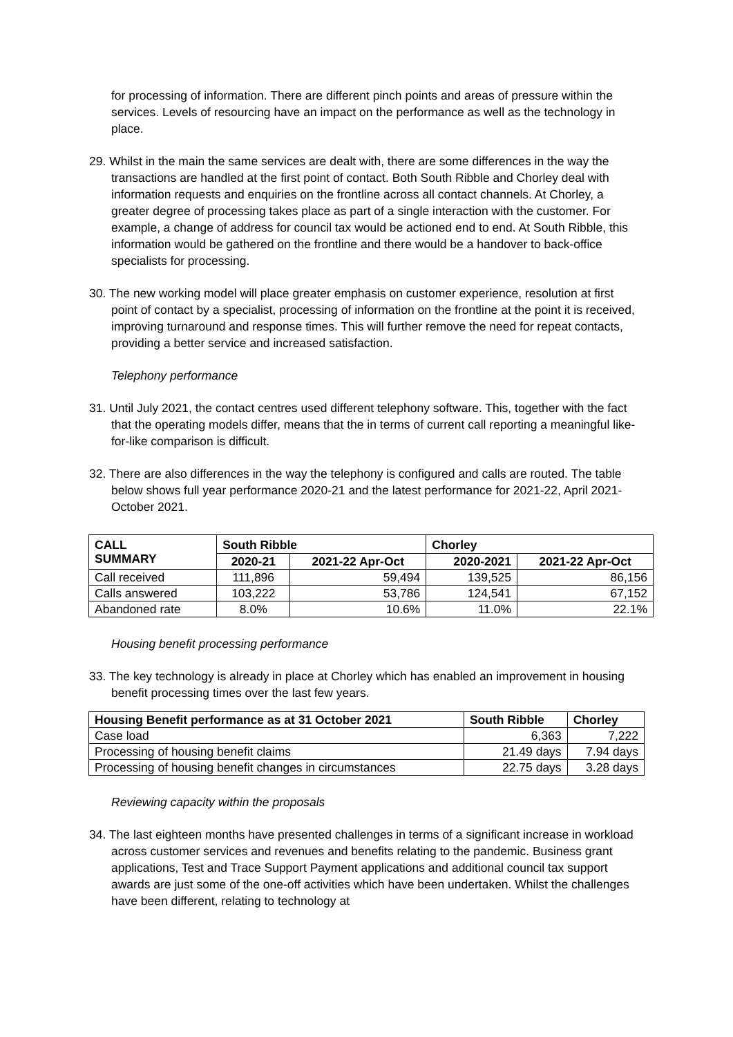for processing of information. There are different pinch points and areas of pressure within the services. Levels of resourcing have an impact on the performance as well as the technology in place.
29. Whilst in the main the same services are dealt with, there are some differences in the way the transactions are handled at the first point of contact. Both South Ribble and Chorley deal with information requests and enquiries on the frontline across all contact channels. At Chorley, a greater degree of processing takes place as part of a single interaction with the customer. For example, a change of address for council tax would be actioned end to end. At South Ribble, this information would be gathered on the frontline and there would be a handover to back-office specialists for processing.
30. The new working model will place greater emphasis on customer experience, resolution at first point of contact by a specialist, processing of information on the frontline at the point it is received, improving turnaround and response times. This will further remove the need for repeat contacts, providing a better service and increased satisfaction.
Telephony performance
31. Until July 2021, the contact centres used different telephony software. This, together with the fact that the operating models differ, means that the in terms of current call reporting a meaningful like-for-like comparison is difficult.
32. There are also differences in the way the telephony is configured and calls are routed. The table below shows full year performance 2020-21 and the latest performance for 2021-22, April 2021-October 2021.
| CALL SUMMARY | South Ribble | | Chorley | |
| --- | --- | --- | --- | --- |
| | 2020-21 | 2021-22 Apr-Oct | 2020-2021 | 2021-22 Apr-Oct |
| Call received | 111,896 | 59,494 | 139,525 | 86,156 |
| Calls answered | 103,222 | 53,786 | 124,541 | 67,152 |
| Abandoned rate | 8.0% | 10.6% | 11.0% | 22.1% |
Housing benefit processing performance
33. The key technology is already in place at Chorley which has enabled an improvement in housing benefit processing times over the last few years.
| Housing Benefit performance as at 31 October 2021 | South Ribble | Chorley |
| --- | --- | --- |
| Case load | 6,363 | 7,222 |
| Processing of housing benefit claims | 21.49 days | 7.94 days |
| Processing of housing benefit changes in circumstances | 22.75 days | 3.28 days |
Reviewing capacity within the proposals
34. The last eighteen months have presented challenges in terms of a significant increase in workload across customer services and revenues and benefits relating to the pandemic. Business grant applications, Test and Trace Support Payment applications and additional council tax support awards are just some of the one-off activities which have been undertaken. Whilst the challenges have been different, relating to technology at